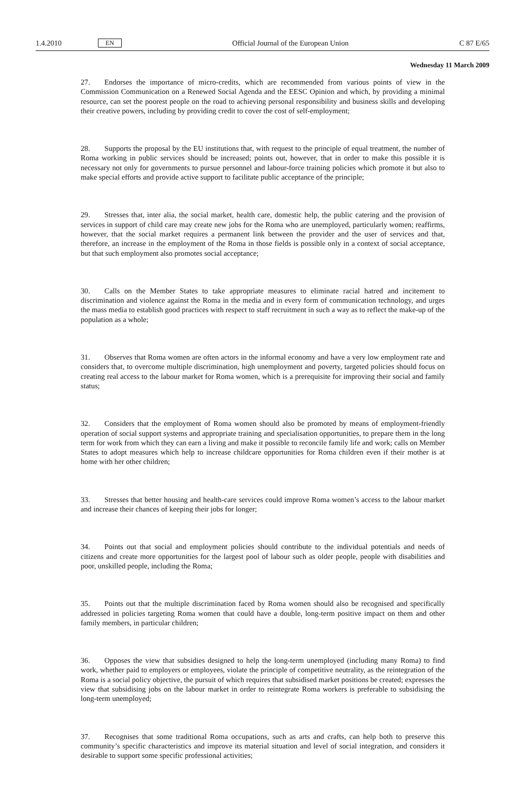1.4.2010 EN Official Journal of the European Union C 87 E/65
Wednesday 11 March 2009
27. Endorses the importance of micro-credits, which are recommended from various points of view in the Commission Communication on a Renewed Social Agenda and the EESC Opinion and which, by providing a minimal resource, can set the poorest people on the road to achieving personal responsibility and business skills and developing their creative powers, including by providing credit to cover the cost of self-employment;
28. Supports the proposal by the EU institutions that, with request to the principle of equal treatment, the number of Roma working in public services should be increased; points out, however, that in order to make this possible it is necessary not only for governments to pursue personnel and labour-force training policies which promote it but also to make special efforts and provide active support to facilitate public acceptance of the principle;
29. Stresses that, inter alia, the social market, health care, domestic help, the public catering and the provision of services in support of child care may create new jobs for the Roma who are unemployed, particularly women; reaffirms, however, that the social market requires a permanent link between the provider and the user of services and that, therefore, an increase in the employment of the Roma in those fields is possible only in a context of social acceptance, but that such employment also promotes social acceptance;
30. Calls on the Member States to take appropriate measures to eliminate racial hatred and incitement to discrimination and violence against the Roma in the media and in every form of communication technology, and urges the mass media to establish good practices with respect to staff recruitment in such a way as to reflect the make-up of the population as a whole;
31. Observes that Roma women are often actors in the informal economy and have a very low employment rate and considers that, to overcome multiple discrimination, high unemployment and poverty, targeted policies should focus on creating real access to the labour market for Roma women, which is a prerequisite for improving their social and family status;
32. Considers that the employment of Roma women should also be promoted by means of employment-friendly operation of social support systems and appropriate training and specialisation opportunities, to prepare them in the long term for work from which they can earn a living and make it possible to reconcile family life and work; calls on Member States to adopt measures which help to increase childcare opportunities for Roma children even if their mother is at home with her other children;
33. Stresses that better housing and health-care services could improve Roma women’s access to the labour market and increase their chances of keeping their jobs for longer;
34. Points out that social and employment policies should contribute to the individual potentials and needs of citizens and create more opportunities for the largest pool of labour such as older people, people with disabilities and poor, unskilled people, including the Roma;
35. Points out that the multiple discrimination faced by Roma women should also be recognised and specifically addressed in policies targeting Roma women that could have a double, long-term positive impact on them and other family members, in particular children;
36. Opposes the view that subsidies designed to help the long-term unemployed (including many Roma) to find work, whether paid to employers or employees, violate the principle of competitive neutrality, as the reintegration of the Roma is a social policy objective, the pursuit of which requires that subsidised market positions be created; expresses the view that subsidising jobs on the labour market in order to reintegrate Roma workers is preferable to subsidising the long-term unemployed;
37. Recognises that some traditional Roma occupations, such as arts and crafts, can help both to preserve this community’s specific characteristics and improve its material situation and level of social integration, and considers it desirable to support some specific professional activities;